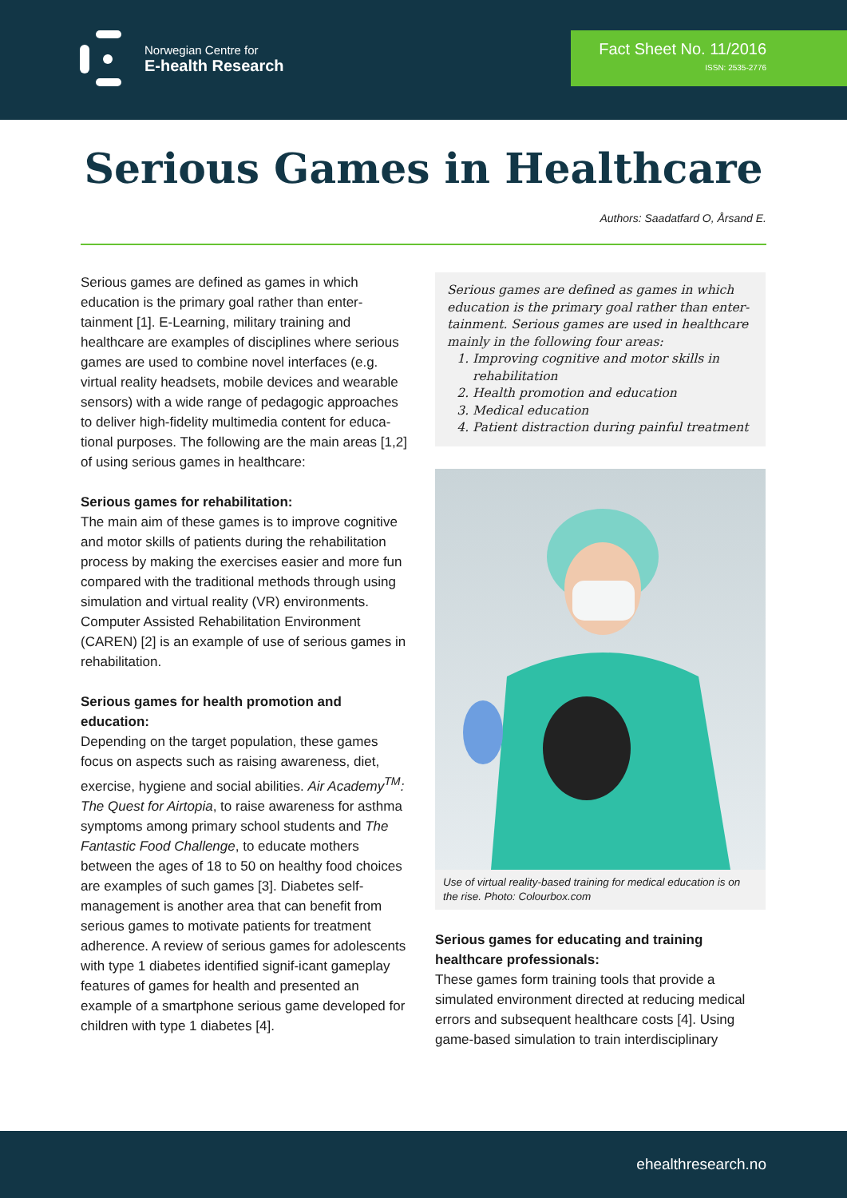Norwegian Centre for
E-health Research
Fact Sheet No. 11/2016
ISSN: 2535-2776
Serious Games in Healthcare
Authors: Saadatfard O, Årsand E.
Serious games are defined as games in which education is the primary goal rather than enter-tainment [1]. E-Learning, military training and healthcare are examples of disciplines where serious games are used to combine novel interfaces (e.g. virtual reality headsets, mobile devices and wearable sensors) with a wide range of pedagogic approaches to deliver high-fidelity multimedia content for educa-tional purposes. The following are the main areas [1,2] of using serious games in healthcare:
Serious games for rehabilitation:
The main aim of these games is to improve cognitive and motor skills of patients during the rehabilitation process by making the exercises easier and more fun compared with the traditional methods through using simulation and virtual reality (VR) environments. Computer Assisted Rehabilitation Environment (CAREN) [2] is an example of use of serious games in rehabilitation.
Serious games for health promotion and education:
Depending on the target population, these games focus on aspects such as raising awareness, diet, exercise, hygiene and social abilities. Air Academy<sup>TM</sup>: The Quest for Airtopia, to raise awareness for asthma symptoms among primary school students and The Fantastic Food Challenge, to educate mothers between the ages of 18 to 50 on healthy food choices are examples of such games [3]. Diabetes self-management is another area that can benefit from serious games to motivate patients for treatment adherence. A review of serious games for adolescents with type 1 diabetes identified signif-icant gameplay features of games for health and presented an example of a smartphone serious game developed for children with type 1 diabetes [4].
Serious games are defined as games in which education is the primary goal rather than enter-tainment. Serious games are used in healthcare mainly in the following four areas:
1. Improving cognitive and motor skills in rehabilitation
2. Health promotion and education
3. Medical education
4. Patient distraction during painful treatment
Use of virtual reality-based training for medical education is on the rise. Photo: Colourbox.com
Serious games for educating and training healthcare professionals:
These games form training tools that provide a simulated environment directed at reducing medical errors and subsequent healthcare costs [4]. Using game-based simulation to train interdisciplinary
ehealthresearch.no